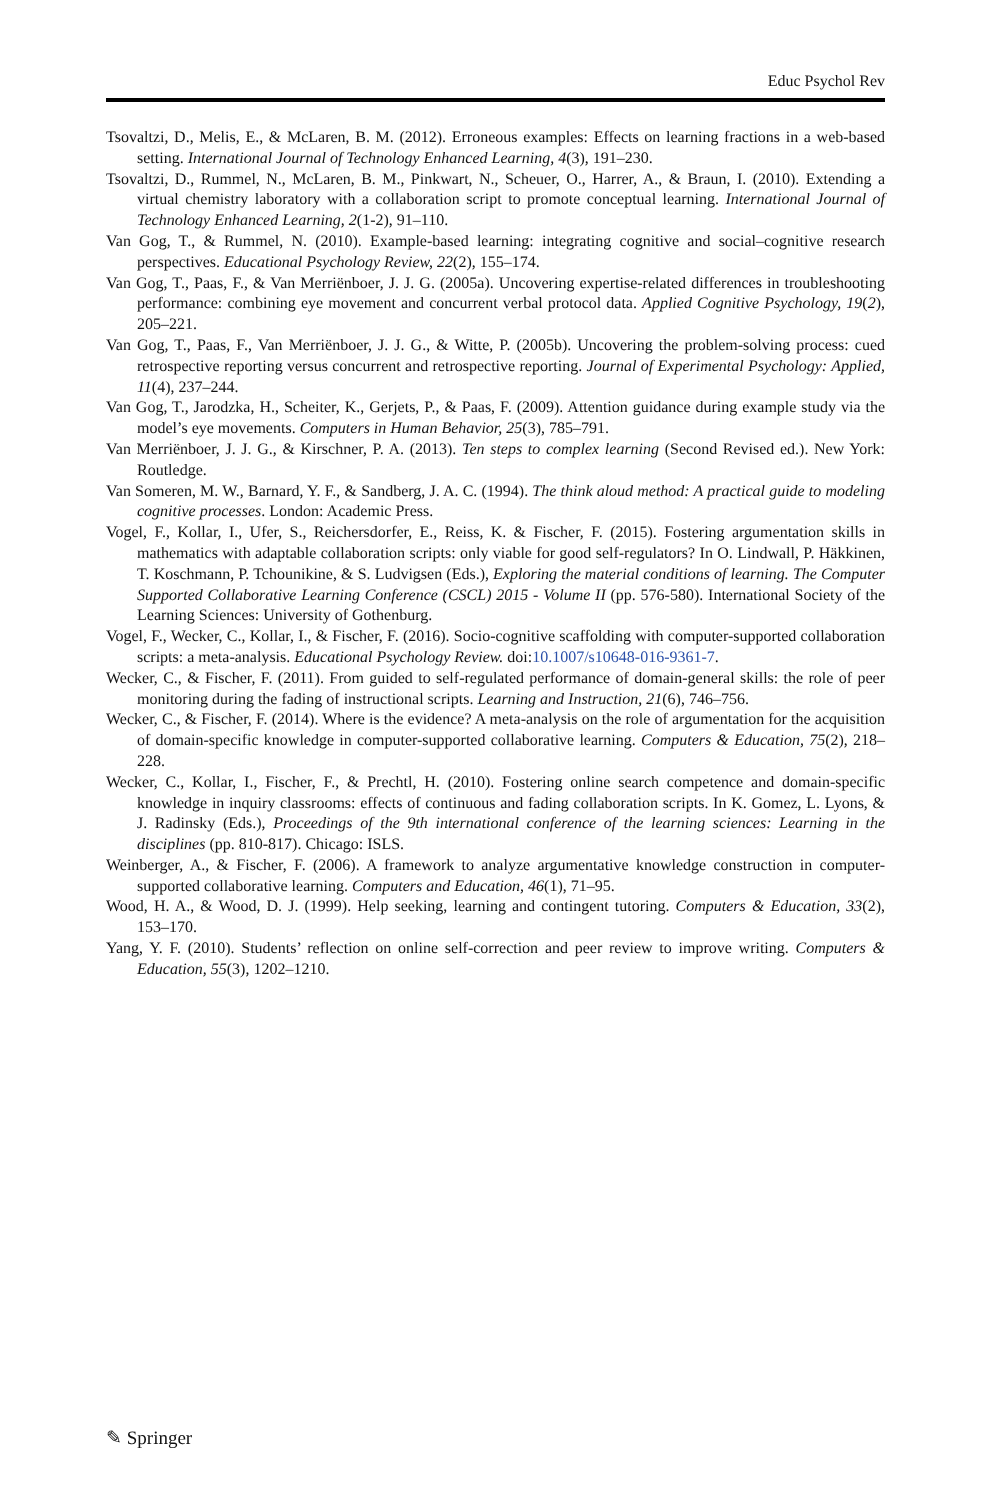Educ Psychol Rev
Tsovaltzi, D., Melis, E., & McLaren, B. M. (2012). Erroneous examples: Effects on learning fractions in a web-based setting. International Journal of Technology Enhanced Learning, 4(3), 191–230.
Tsovaltzi, D., Rummel, N., McLaren, B. M., Pinkwart, N., Scheuer, O., Harrer, A., & Braun, I. (2010). Extending a virtual chemistry laboratory with a collaboration script to promote conceptual learning. International Journal of Technology Enhanced Learning, 2(1-2), 91–110.
Van Gog, T., & Rummel, N. (2010). Example-based learning: integrating cognitive and social–cognitive research perspectives. Educational Psychology Review, 22(2), 155–174.
Van Gog, T., Paas, F., & Van Merriënboer, J. J. G. (2005a). Uncovering expertise-related differences in troubleshooting performance: combining eye movement and concurrent verbal protocol data. Applied Cognitive Psychology, 19(2), 205–221.
Van Gog, T., Paas, F., Van Merriënboer, J. J. G., & Witte, P. (2005b). Uncovering the problem-solving process: cued retrospective reporting versus concurrent and retrospective reporting. Journal of Experimental Psychology: Applied, 11(4), 237–244.
Van Gog, T., Jarodzka, H., Scheiter, K., Gerjets, P., & Paas, F. (2009). Attention guidance during example study via the model’s eye movements. Computers in Human Behavior, 25(3), 785–791.
Van Merriënboer, J. J. G., & Kirschner, P. A. (2013). Ten steps to complex learning (Second Revised ed.). New York: Routledge.
Van Someren, M. W., Barnard, Y. F., & Sandberg, J. A. C. (1994). The think aloud method: A practical guide to modeling cognitive processes. London: Academic Press.
Vogel, F., Kollar, I., Ufer, S., Reichersdorfer, E., Reiss, K. & Fischer, F. (2015). Fostering argumentation skills in mathematics with adaptable collaboration scripts: only viable for good self-regulators? In O. Lindwall, P. Häkkinen, T. Koschmann, P. Tchounikine, & S. Ludvigsen (Eds.), Exploring the material conditions of learning. The Computer Supported Collaborative Learning Conference (CSCL) 2015 - Volume II (pp. 576-580). International Society of the Learning Sciences: University of Gothenburg.
Vogel, F., Wecker, C., Kollar, I., & Fischer, F. (2016). Socio-cognitive scaffolding with computer-supported collaboration scripts: a meta-analysis. Educational Psychology Review. doi:10.1007/s10648-016-9361-7.
Wecker, C., & Fischer, F. (2011). From guided to self-regulated performance of domain-general skills: the role of peer monitoring during the fading of instructional scripts. Learning and Instruction, 21(6), 746–756.
Wecker, C., & Fischer, F. (2014). Where is the evidence? A meta-analysis on the role of argumentation for the acquisition of domain-specific knowledge in computer-supported collaborative learning. Computers & Education, 75(2), 218–228.
Wecker, C., Kollar, I., Fischer, F., & Prechtl, H. (2010). Fostering online search competence and domain-specific knowledge in inquiry classrooms: effects of continuous and fading collaboration scripts. In K. Gomez, L. Lyons, & J. Radinsky (Eds.), Proceedings of the 9th international conference of the learning sciences: Learning in the disciplines (pp. 810-817). Chicago: ISLS.
Weinberger, A., & Fischer, F. (2006). A framework to analyze argumentative knowledge construction in computer-supported collaborative learning. Computers and Education, 46(1), 71–95.
Wood, H. A., & Wood, D. J. (1999). Help seeking, learning and contingent tutoring. Computers & Education, 33(2), 153–170.
Yang, Y. F. (2010). Students’ reflection on online self-correction and peer review to improve writing. Computers & Education, 55(3), 1202–1210.
✎ Springer